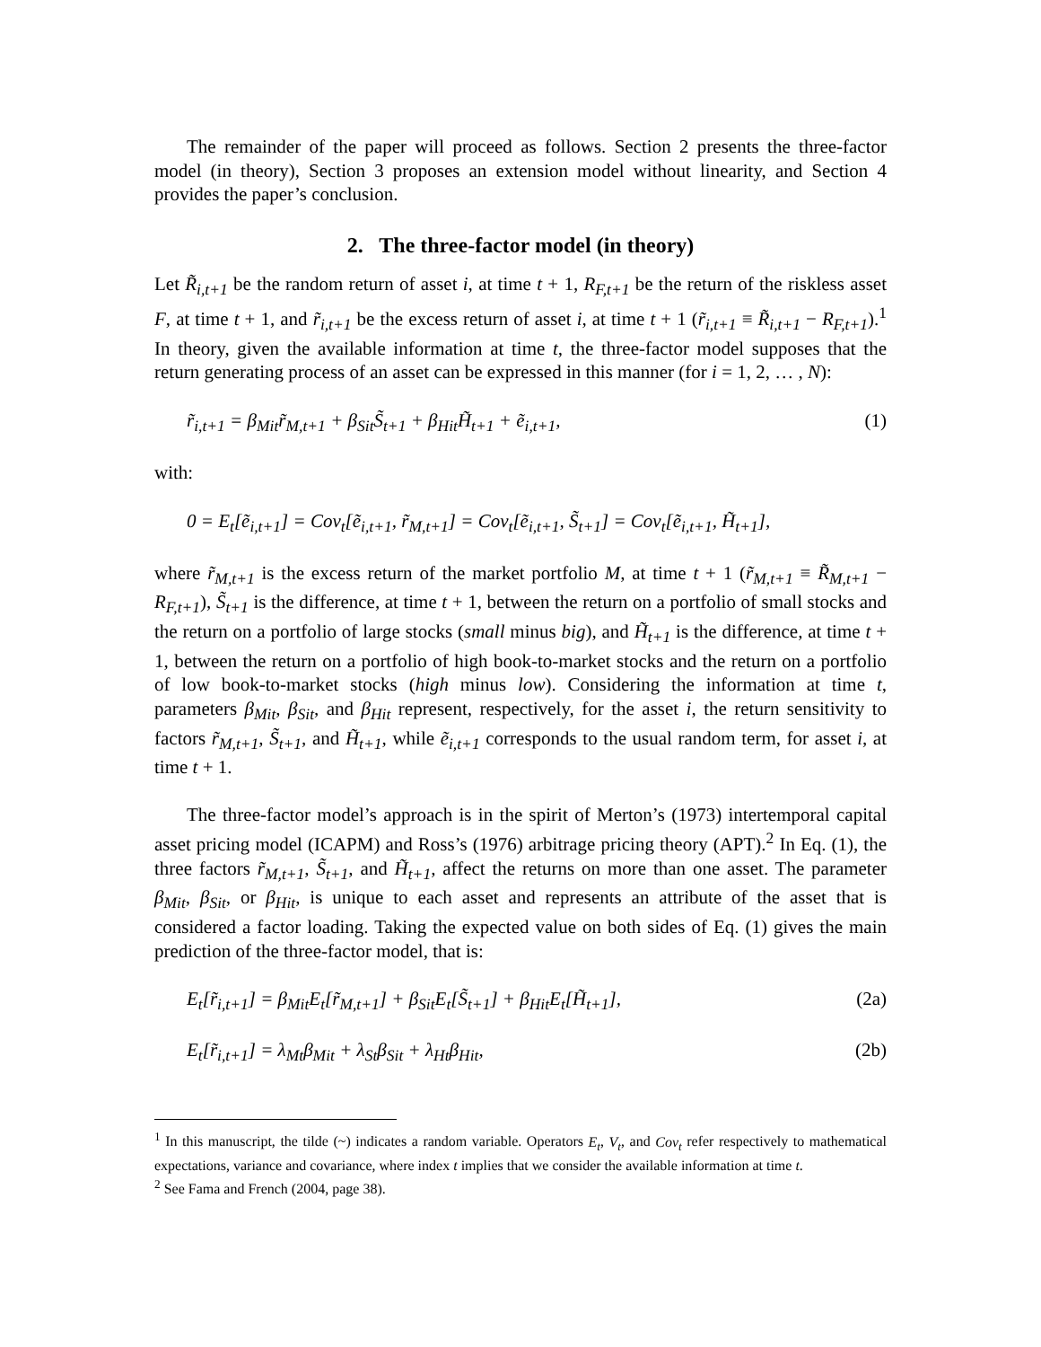The remainder of the paper will proceed as follows. Section 2 presents the three-factor model (in theory), Section 3 proposes an extension model without linearity, and Section 4 provides the paper’s conclusion.
2. The three-factor model (in theory)
Let R̃<sub>i,t+1</sub> be the random return of asset i, at time t + 1, R<sub>F,t+1</sub> be the return of the riskless asset F, at time t + 1, and r̃<sub>i,t+1</sub> be the excess return of asset i, at time t + 1 (r̃<sub>i,t+1</sub> ≡ R̃<sub>i,t+1</sub> − R<sub>F,t+1</sub>).<sup>1</sup> In theory, given the available information at time t, the three-factor model supposes that the return generating process of an asset can be expressed in this manner (for i = 1, 2, … , N):
r̃<sub>i,t+1</sub> = β<sub>Mit</sub>r̃<sub>M,t+1</sub> + β<sub>Sit</sub>S̃<sub>t+1</sub> + β<sub>Hit</sub>H̃<sub>t+1</sub> + ẽ<sub>i,t+1</sub>, (1)
with:
0 = E<sub>t</sub>[ẽ<sub>i,t+1</sub>] = Cov<sub>t</sub>[ẽ<sub>i,t+1</sub>, r̃<sub>M,t+1</sub>] = Cov<sub>t</sub>[ẽ<sub>i,t+1</sub>, S̃<sub>t+1</sub>] = Cov<sub>t</sub>[ẽ<sub>i,t+1</sub>, H̃<sub>t+1</sub>],
where r̃<sub>M,t+1</sub> is the excess return of the market portfolio M, at time t + 1 (r̃<sub>M,t+1</sub> ≡ R̃<sub>M,t+1</sub> − R<sub>F,t+1</sub>), S̃<sub>t+1</sub> is the difference, at time t + 1, between the return on a portfolio of small stocks and the return on a portfolio of large stocks (small minus big), and H̃<sub>t+1</sub> is the difference, at time t + 1, between the return on a portfolio of high book-to-market stocks and the return on a portfolio of low book-to-market stocks (high minus low). Considering the information at time t, parameters β<sub>Mit</sub>, β<sub>Sit</sub>, and β<sub>Hit</sub> represent, respectively, for the asset i, the return sensitivity to factors r̃<sub>M,t+1</sub>, S̃<sub>t+1</sub>, and H̃<sub>t+1</sub>, while ẽ<sub>i,t+1</sub> corresponds to the usual random term, for asset i, at time t + 1.
The three-factor model’s approach is in the spirit of Merton’s (1973) intertemporal capital asset pricing model (ICAPM) and Ross’s (1976) arbitrage pricing theory (APT).<sup>2</sup> In Eq. (1), the three factors r̃<sub>M,t+1</sub>, S̃<sub>t+1</sub>, and H̃<sub>t+1</sub>, affect the returns on more than one asset. The parameter β<sub>Mit</sub>, β<sub>Sit</sub>, or β<sub>Hit</sub>, is unique to each asset and represents an attribute of the asset that is considered a factor loading. Taking the expected value on both sides of Eq. (1) gives the main prediction of the three-factor model, that is:
E<sub>t</sub>[r̃<sub>i,t+1</sub>] = β<sub>Mit</sub>E<sub>t</sub>[r̃<sub>M,t+1</sub>] + β<sub>Sit</sub>E<sub>t</sub>[S̃<sub>t+1</sub>] + β<sub>Hit</sub>E<sub>t</sub>[H̃<sub>t+1</sub>], (2a)
E<sub>t</sub>[r̃<sub>i,t+1</sub>] = λ<sub>Mt</sub>β<sub>Mit</sub> + λ<sub>St</sub>β<sub>Sit</sub> + λ<sub>Ht</sub>β<sub>Hit</sub>, (2b)
<sup>1</sup> In this manuscript, the tilde (~) indicates a random variable. Operators E<sub>t</sub>, V<sub>t</sub>, and Cov<sub>t</sub> refer respectively to mathematical expectations, variance and covariance, where index t implies that we consider the available information at time t.
<sup>2</sup> See Fama and French (2004, page 38).